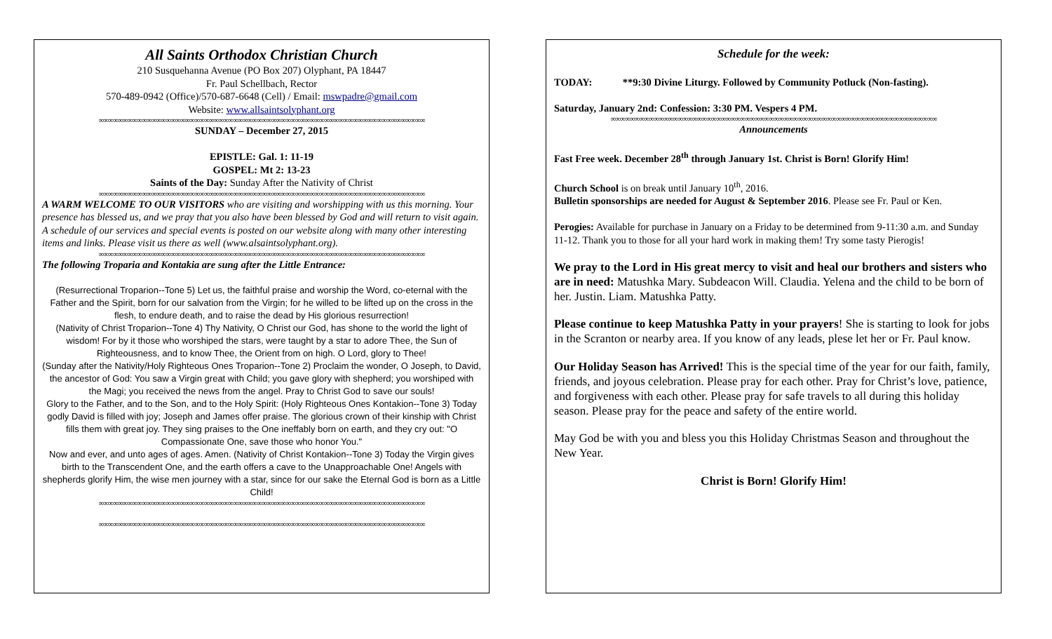All Saints Orthodox Christian Church
210 Susquehanna Avenue (PO Box 207) Olyphant, PA 18447
Fr. Paul Schellbach, Rector
570-489-0942 (Office)/570-687-6648 (Cell) / Email: mswpadre@gmail.com
Website: www.allsaintsolyphant.org
∞∞∞∞∞∞∞∞∞∞∞∞∞∞∞∞∞∞∞∞∞∞∞∞∞∞∞∞∞∞∞∞∞∞∞∞∞∞∞∞∞∞∞∞∞∞∞∞∞∞∞∞∞∞∞∞∞∞∞∞∞∞∞∞∞∞∞∞
SUNDAY – December 27, 2015
EPISTLE: Gal. 1: 11-19
GOSPEL: Mt 2: 13-23
Saints of the Day: Sunday After the Nativity of Christ
∞∞∞∞∞∞∞∞∞∞∞∞∞∞∞∞∞∞∞∞∞∞∞∞∞∞∞∞∞∞∞∞∞∞∞∞∞∞∞∞∞∞∞∞∞∞∞∞∞∞∞∞∞∞∞∞∞∞∞∞∞∞∞∞∞∞∞∞
A WARM WELCOME TO OUR VISITORS who are visiting and worshipping with us this morning. Your presence has blessed us, and we pray that you also have been blessed by God and will return to visit again. A schedule of our services and special events is posted on our website along with many other interesting items and links. Please visit us there as well (www.alsaintsolyphant.org).
∞∞∞∞∞∞∞∞∞∞∞∞∞∞∞∞∞∞∞∞∞∞∞∞∞∞∞∞∞∞∞∞∞∞∞∞∞∞∞∞∞∞∞∞∞∞∞∞∞∞∞∞∞∞∞∞∞∞∞∞∞∞∞∞∞∞∞∞
The following Troparia and Kontakia are sung after the Little Entrance:
(Resurrectional Troparion--Tone 5) Let us, the faithful praise and worship the Word, co-eternal with the Father and the Spirit, born for our salvation from the Virgin; for he willed to be lifted up on the cross in the flesh, to endure death, and to raise the dead by His glorious resurrection!
(Nativity of Christ Troparion--Tone 4) Thy Nativity, O Christ our God, has shone to the world the light of wisdom! For by it those who worshiped the stars, were taught by a star to adore Thee, the Sun of Righteousness, and to know Thee, the Orient from on high. O Lord, glory to Thee!
(Sunday after the Nativity/Holy Righteous Ones Troparion--Tone 2) Proclaim the wonder, O Joseph, to David, the ancestor of God: You saw a Virgin great with Child; you gave glory with shepherd; you worshiped with the Magi; you received the news from the angel. Pray to Christ God to save our souls!
Glory to the Father, and to the Son, and to the Holy Spirit: (Holy Righteous Ones Kontakion--Tone 3) Today godly David is filled with joy; Joseph and James offer praise. The glorious crown of their kinship with Christ fills them with great joy. They sing praises to the One ineffably born on earth, and they cry out: "O Compassionate One, save those who honor You."
Now and ever, and unto ages of ages. Amen. (Nativity of Christ Kontakion--Tone 3) Today the Virgin gives birth to the Transcendent One, and the earth offers a cave to the Unapproachable One! Angels with shepherds glorify Him, the wise men journey with a star, since for our sake the Eternal God is born as a Little Child!
∞∞∞∞∞∞∞∞∞∞∞∞∞∞∞∞∞∞∞∞∞∞∞∞∞∞∞∞∞∞∞∞∞∞∞∞∞∞∞∞∞∞∞∞∞∞∞∞∞∞∞∞∞∞∞∞∞∞∞∞∞∞∞∞∞∞∞∞
∞∞∞∞∞∞∞∞∞∞∞∞∞∞∞∞∞∞∞∞∞∞∞∞∞∞∞∞∞∞∞∞∞∞∞∞∞∞∞∞∞∞∞∞∞∞∞∞∞∞∞∞∞∞∞∞∞∞∞∞∞∞∞∞∞∞∞∞
Schedule for the week:
TODAY: **9:30 Divine Liturgy. Followed by Community Potluck (Non-fasting).
Saturday, January 2nd: Confession: 3:30 PM. Vespers 4 PM.
∞∞∞∞∞∞∞∞∞∞∞∞∞∞∞∞∞∞∞∞∞∞∞∞∞∞∞∞∞∞∞∞∞∞∞∞∞∞∞∞∞∞∞∞∞∞∞∞∞∞∞∞∞∞∞∞∞∞∞∞∞∞∞∞∞∞∞∞
Announcements
Fast Free week. December 28<sup>th</sup> through January 1st. Christ is Born! Glorify Him!
Church School is on break until January 10<sup>th</sup>, 2016.
Bulletin sponsorships are needed for August & September 2016. Please see Fr. Paul or Ken.
Perogies: Available for purchase in January on a Friday to be determined from 9-11:30 a.m. and Sunday 11-12. Thank you to those for all your hard work in making them! Try some tasty Pierogis!
We pray to the Lord in His great mercy to visit and heal our brothers and sisters who are in need: Matushka Mary. Subdeacon Will. Claudia. Yelena and the child to be born of her. Justin. Liam. Matushka Patty.
Please continue to keep Matushka Patty in your prayers! She is starting to look for jobs in the Scranton or nearby area. If you know of any leads, plese let her or Fr. Paul know.
Our Holiday Season has Arrived! This is the special time of the year for our faith, family, friends, and joyous celebration. Please pray for each other. Pray for Christ’s love, patience, and forgiveness with each other. Please pray for safe travels to all during this holiday season. Please pray for the peace and safety of the entire world.
May God be with you and bless you this Holiday Christmas Season and throughout the New Year.
Christ is Born! Glorify Him!